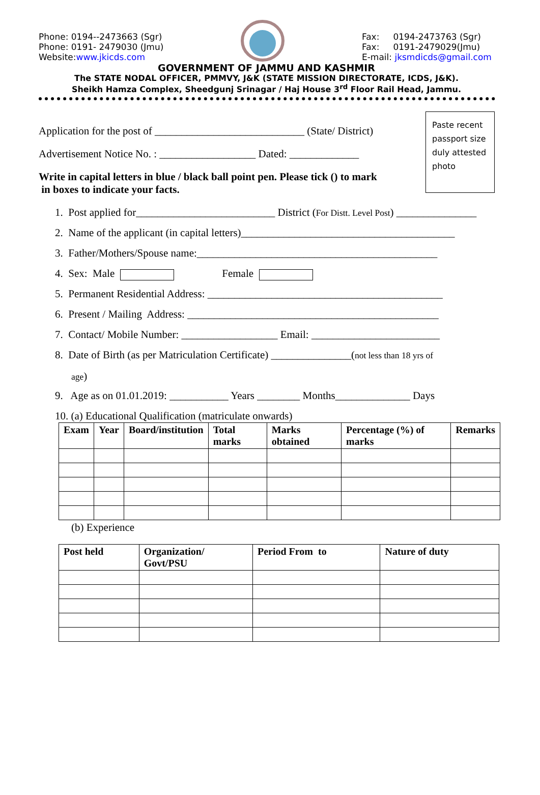Phone: 0194--2473663 (Sgr)
Phone: 0191- 2479030 (Jmu)
Website:www.jkicds.com
Fax: 0194-2473763 (Sgr)
Fax: 0191-2479029(Jmu)
E-mail: jksmdicds@gmail.com
GOVERNMENT OF JAMMU AND KASHMIR
The STATE NODAL OFFICER, PMMVY, J&K (STATE MISSION DIRECTORATE, ICDS, J&K).
Sheikh Hamza Complex, Sheedgunj Srinagar / Haj House 3<sup>rd</sup> Floor Rail Head, Jammu.
Application for the post of ____________________________ (State/ District)
Advertisement Notice No. : __________________ Dated: _____________
Write in capital letters in blue / black ball point pen. Please tick () to mark
in boxes to indicate your facts.
Paste recent passport size duly attested photo
1. Post applied for__________________________ District (For Distt. Level Post) _______________
2. Name of the applicant (in capital letters)________________________________________
3. Father/Mothers/Spouse name:_____________________________________________
4. Sex: Male Female
5. Permanent Residential Address: ____________________________________________
6. Present / Mailing Address: _______________________________________________
7. Contact/ Mobile Number: __________________ Email: ________________________
8. Date of Birth (as per Matriculation Certificate) _______________(not less than 18 yrs of
age)
9. Age as on 01.01.2019: ___________ Years ________ Months______________ Days
10. (a) Educational Qualification (matriculate onwards)
| Exam | Year | Board/institution | Total marks | Marks obtained | Percentage (%) of marks | Remarks |
| --- | --- | --- | --- | --- | --- | --- |
(b) Experience
| Post held | Organization/ Govt/PSU | Period From to | Nature of duty |
| --- | --- | --- | --- |